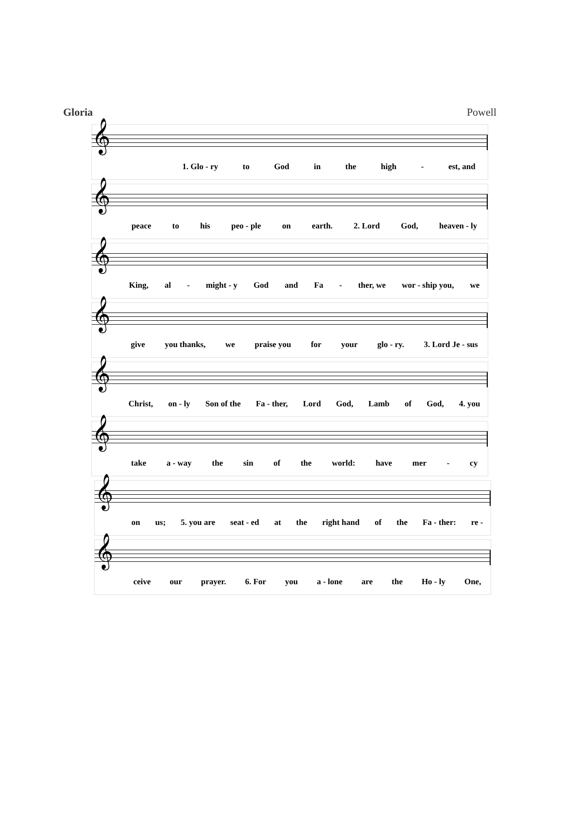Gloria Powell
𝄞
1. Glo - ry to God in the high - est, and
𝄞
peace to his peo - ple on earth. 2. Lord God, heaven - ly
𝄞
King, al - might - y God and Fa - ther, we wor - ship you, we
𝄞
give you thanks, we praise you for your glo - ry. 3. Lord Je - sus
𝄞
Christ, on - ly Son of the Fa - ther, Lord God, Lamb of God, 4. you
𝄞
take a - way the sin of the world: have mer - cy
𝄞
on us; 5. you are seat - ed at the right hand of the Fa - ther: re -
𝄞
ceive our prayer. 6. For you a - lone are the Ho - ly One,